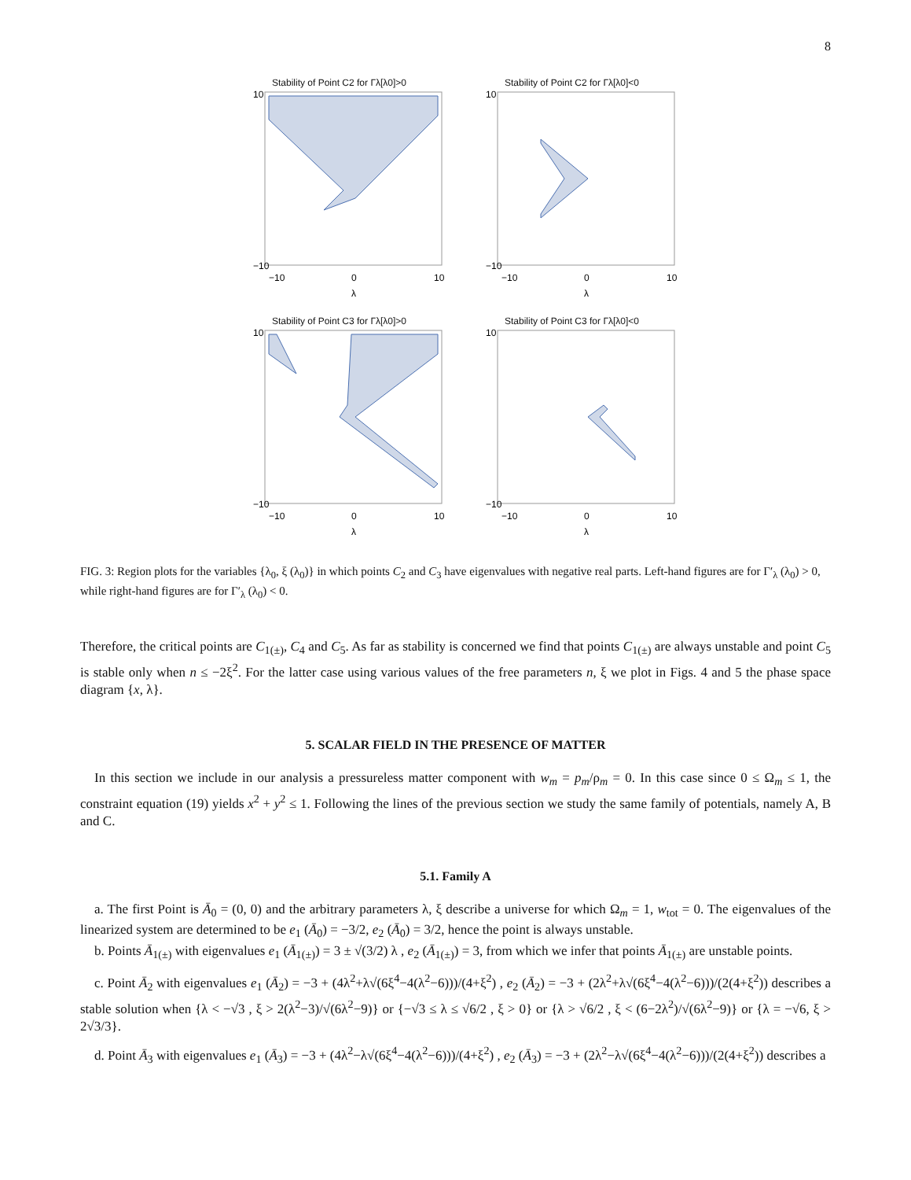8
Stability of Point C2 for Γλ[λ0]>0
10
−10
−10
0
10
λ
Stability of Point C2 for Γλ[λ0]<0
10
−10
−10
0
10
λ
Stability of Point C3 for Γλ[λ0]>0
10
−10
−10
0
10
λ
Stability of Point C3 for Γλ[λ0]<0
10
−10
−10
0
10
λ
FIG. 3: Region plots for the variables {λ<sub>0</sub>, ξ (λ<sub>0</sub>)} in which points C<sub>2</sub> and C<sub>3</sub> have eigenvalues with negative real parts. Left-hand figures are for Γ′<sub>λ</sub> (λ<sub>0</sub>) > 0, while right-hand figures are for Γ′<sub>λ</sub> (λ<sub>0</sub>) < 0.
Therefore, the critical points are C<sub>1(±)</sub>, C<sub>4</sub> and C<sub>5</sub>. As far as stability is concerned we find that points C<sub>1(±)</sub> are always unstable and point C<sub>5</sub> is stable only when n ≤ −2ξ<sup>2</sup>. For the latter case using various values of the free parameters n, ξ we plot in Figs. 4 and 5 the phase space diagram {x, λ}.
5. SCALAR FIELD IN THE PRESENCE OF MATTER
In this section we include in our analysis a pressureless matter component with w<sub>m</sub> = p<sub>m</sub>/ρ<sub>m</sub> = 0. In this case since 0 ≤ Ω<sub>m</sub> ≤ 1, the constraint equation (19) yields x<sup>2</sup> + y<sup>2</sup> ≤ 1. Following the lines of the previous section we study the same family of potentials, namely A, B and C.
5.1. Family A
a. The first Point is Ā<sub>0</sub> = (0, 0) and the arbitrary parameters λ, ξ describe a universe for which Ω<sub>m</sub> = 1, w<sub>tot</sub> = 0. The eigenvalues of the linearized system are determined to be e<sub>1</sub> (Ā<sub>0</sub>) = −3/2, e<sub>2</sub> (Ā<sub>0</sub>) = 3/2, hence the point is always unstable.
b. Points Ā<sub>1(±)</sub> with eigenvalues e<sub>1</sub> (Ā<sub>1(±)</sub>) = 3 ± √(3/2) λ , e<sub>2</sub> (Ā<sub>1(±)</sub>) = 3, from which we infer that points Ā<sub>1(±)</sub> are unstable points.
c. Point Ā<sub>2</sub> with eigenvalues e<sub>1</sub> (Ā<sub>2</sub>) = −3 + (4λ<sup>2</sup>+λ√(6ξ<sup>4</sup>−4(λ<sup>2</sup>−6)))/(4+ξ<sup>2</sup>) , e<sub>2</sub> (Ā<sub>2</sub>) = −3 + (2λ<sup>2</sup>+λ√(6ξ<sup>4</sup>−4(λ<sup>2</sup>−6)))/(2(4+ξ<sup>2</sup>)) describes a stable solution when {λ < −√3 , ξ > 2(λ<sup>2</sup>−3)/√(6λ<sup>2</sup>−9)} or {−√3 ≤ λ ≤ √6/2 , ξ > 0} or {λ > √6/2 , ξ < (6−2λ<sup>2</sup>)/√(6λ<sup>2</sup>−9)} or {λ = −√6, ξ > 2√3/3}.
d. Point Ā<sub>3</sub> with eigenvalues e<sub>1</sub> (Ā<sub>3</sub>) = −3 + (4λ<sup>2</sup>−λ√(6ξ<sup>4</sup>−4(λ<sup>2</sup>−6)))/(4+ξ<sup>2</sup>) , e<sub>2</sub> (Ā<sub>3</sub>) = −3 + (2λ<sup>2</sup>−λ√(6ξ<sup>4</sup>−4(λ<sup>2</sup>−6)))/(2(4+ξ<sup>2</sup>)) describes a